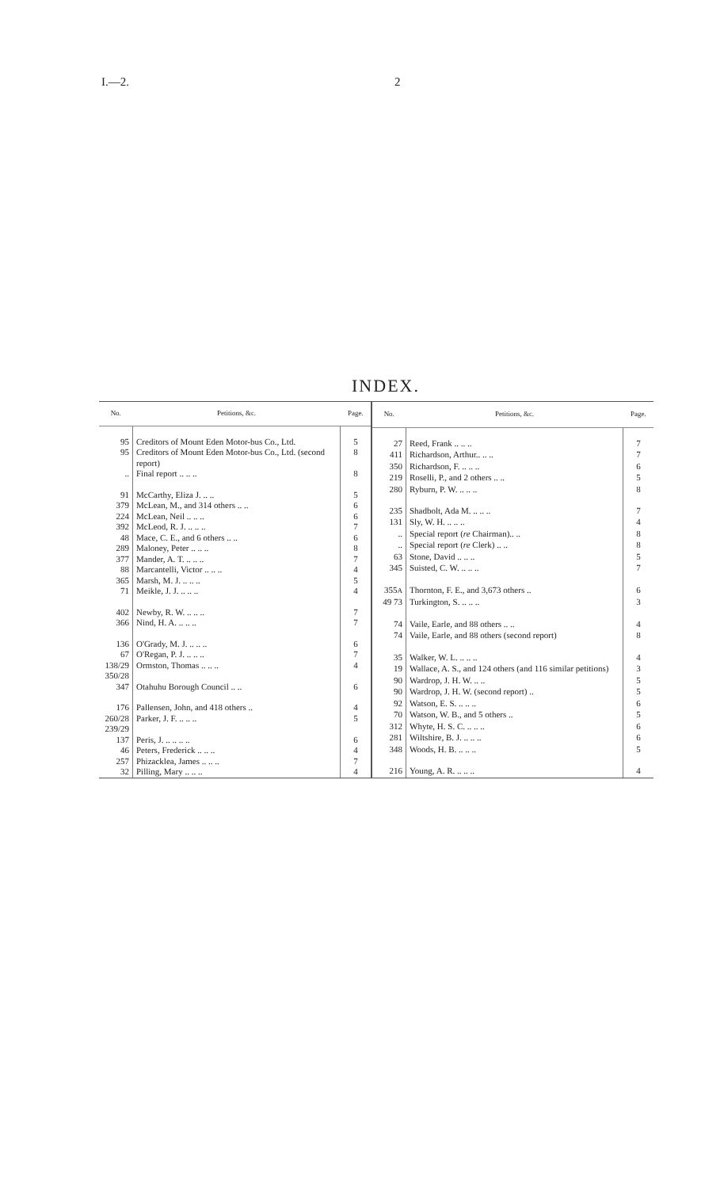I.—2. 2
INDEX.
| No. | Petitions, &c. | Page. |
| --- | --- | --- |
| 95 | Creditors of Mount Eden Motor-bus Co., Ltd. | 5 |
| 95 | Creditors of Mount Eden Motor-bus Co., Ltd. (second report) | 8 |
| .. | Final report .. .. .. | 8 |
| 91 | McCarthy, Eliza J. .. .. | 5 |
| 379 | McLean, M., and 314 others .. .. | 6 |
| 224 | McLean, Neil .. .. .. | 6 |
| 392 | McLeod, R. J. .. .. .. | 7 |
| 48 | Mace, C. E., and 6 others .. .. | 6 |
| 289 | Maloney, Peter .. .. .. | 8 |
| 377 | Mander, A. T. .. .. .. | 7 |
| 88 | Marcantelli, Victor .. .. .. | 4 |
| 365 | Marsh, M. J. .. .. .. | 5 |
| 71 | Meikle, J. J. .. .. .. | 4 |
| 402 | Newby, R. W. .. .. .. | 7 |
| 366 | Nind, H. A. .. .. .. | 7 |
| 136 | O'Grady, M. J. .. .. .. | 6 |
| 67 | O'Regan, P. J. .. .. .. | 7 |
| 138/29 350/28 | Ormston, Thomas .. .. .. | 4 |
| 347 | Otahuhu Borough Council .. .. | 6 |
| 176 | Pallensen, John, and 418 others .. | 4 |
| 260/28 239/29 | Parker, J. F. .. .. .. | 5 |
| 137 | Peris, J. .. .. .. .. | 6 |
| 46 | Peters, Frederick .. .. .. | 4 |
| 257 | Phizacklea, James .. .. .. | 7 |
| 32 | Pilling, Mary .. .. .. | 4 |
| No. | Petitions, &c. | Page. |
| --- | --- | --- |
| 27 | Reed, Frank .. .. .. | 7 |
| 411 | Richardson, Arthur.. .. .. | 7 |
| 350 | Richardson, F. .. .. .. | 6 |
| 219 | Roselli, P., and 2 others .. .. | 5 |
| 280 | Ryburn, P. W. .. .. .. | 8 |
| 235 | Shadbolt, Ada M. .. .. .. | 7 |
| 131 | Sly, W. H. .. .. .. | 4 |
| .. | Special report ( re Chairman).. .. | 8 |
| .. | Special report ( re Clerk) .. .. | 8 |
| 63 | Stone, David .. .. .. | 5 |
| 345 | Suisted, C. W. .. .. .. | 7 |
| 355 A | Thornton, F. E., and 3,673 others .. | 6 |
| 49 73 | Turkington, S. .. .. .. | 3 |
| 74 | Vaile, Earle, and 88 others .. .. | 4 |
| 74 | Vaile, Earle, and 88 others (second report) | 8 |
| 35 | Walker, W. L. .. .. .. | 4 |
| 19 | Wallace, A. S., and 124 others (and 116 similar petitions) | 3 |
| 90 | Wardrop, J. H. W. .. .. | 5 |
| 90 | Wardrop, J. H. W. (second report) .. | 5 |
| 92 | Watson, E. S. .. .. .. | 6 |
| 70 | Watson, W. B., and 5 others .. | 5 |
| 312 | Whyte, H. S. C. .. .. .. | 6 |
| 281 | Wiltshire, B. J. .. .. .. | 6 |
| 348 | Woods, H. B. .. .. .. | 5 |
| 216 | Young, A. R. .. .. .. | 4 |